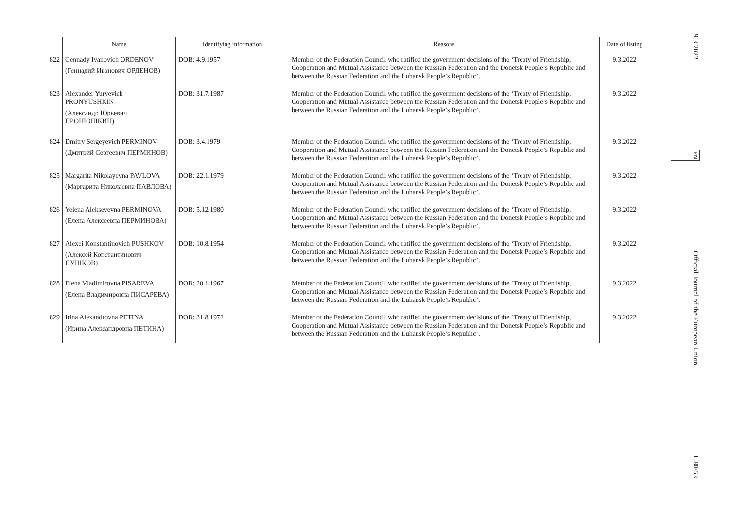| | Name | Identifying information | Reasons | Date of listing |
| --- | --- | --- | --- | --- |
| 822 | Gennady Ivanovich ORDENOV (Геннадий Иванович ОРДЕНОВ) | DOB: 4.9.1957 | Member of the Federation Council who ratified the government decisions of the ‘Treaty of Friendship, Cooperation and Mutual Assistance between the Russian Federation and the Donetsk People’s Republic and between the Russian Federation and the Luhansk People’s Republic’. | 9.3.2022 |
| 823 | Alexander Yuryevich PRONYUSHKIN (Александр Юрьевич ПРОНЮШКИН) | DOB: 31.7.1987 | Member of the Federation Council who ratified the government decisions of the ‘Treaty of Friendship, Cooperation and Mutual Assistance between the Russian Federation and the Donetsk People’s Republic and between the Russian Federation and the Luhansk People’s Republic’. | 9.3.2022 |
| 824 | Dmitry Sergeyevich PERMINOV (Дмитрий Сергеевич ПЕРМИНОВ) | DOB: 3.4.1979 | Member of the Federation Council who ratified the government decisions of the ‘Treaty of Friendship, Cooperation and Mutual Assistance between the Russian Federation and the Donetsk People’s Republic and between the Russian Federation and the Luhansk People’s Republic’. | 9.3.2022 |
| 825 | Margarita Nikolayevna PAVLOVA (Маргарита Николаевна ПАВЛОВА) | DOB: 22.1.1979 | Member of the Federation Council who ratified the government decisions of the ‘Treaty of Friendship, Cooperation and Mutual Assistance between the Russian Federation and the Donetsk People’s Republic and between the Russian Federation and the Luhansk People’s Republic’. | 9.3.2022 |
| 826 | Yelena Alekseyevna PERMINOVA (Елена Алексеевна ПЕРМИНОВА) | DOB: 5.12.1980 | Member of the Federation Council who ratified the government decisions of the ‘Treaty of Friendship, Cooperation and Mutual Assistance between the Russian Federation and the Donetsk People’s Republic and between the Russian Federation and the Luhansk People’s Republic’. | 9.3.2022 |
| 827 | Alexei Konstantinovich PUSHKOV (Алексей Константинович ПУШКОВ) | DOB: 10.8.1954 | Member of the Federation Council who ratified the government decisions of the ‘Treaty of Friendship, Cooperation and Mutual Assistance between the Russian Federation and the Donetsk People’s Republic and between the Russian Federation and the Luhansk People’s Republic’. | 9.3.2022 |
| 828 | Elena Vladimirovna PISAREVA (Елена Владимировна ПИСАРЕВА) | DOB: 20.1.1967 | Member of the Federation Council who ratified the government decisions of the ‘Treaty of Friendship, Cooperation and Mutual Assistance between the Russian Federation and the Donetsk People’s Republic and between the Russian Federation and the Luhansk People’s Republic’. | 9.3.2022 |
| 829 | Irina Alexandrovna PETINA (Ирина Александровна ПЕТИНА) | DOB: 31.8.1972 | Member of the Federation Council who ratified the government decisions of the ‘Treaty of Friendship, Cooperation and Mutual Assistance between the Russian Federation and the Donetsk People’s Republic and between the Russian Federation and the Luhansk People’s Republic’. | 9.3.2022 |
9.3.2022 EN Official Journal of the European Union L 80/53